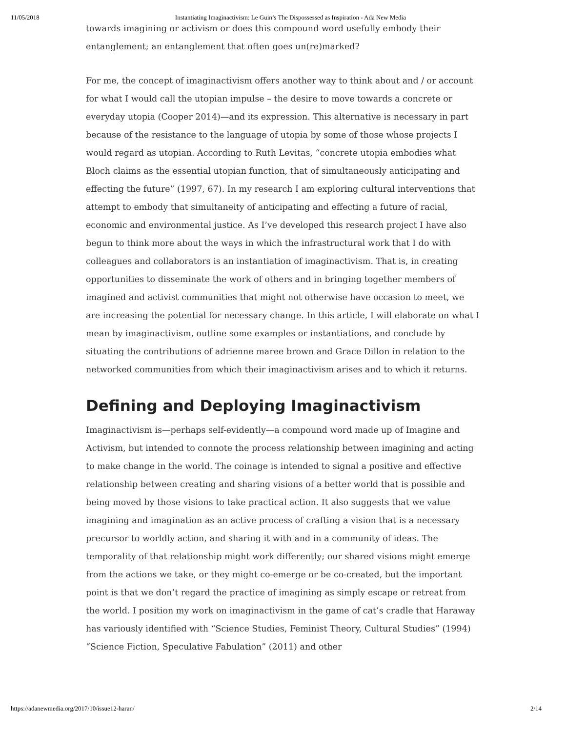11/05/2018 Instantiating Imaginactivism: Le Guin’s The Dispossessed as Inspiration - Ada New Media
towards imagining or activism or does this compound word usefully embody their entanglement; an entanglement that often goes un(re)marked?
For me, the concept of imaginactivism offers another way to think about and / or account for what I would call the utopian impulse – the desire to move towards a concrete or everyday utopia (Cooper 2014)—and its expression. This alternative is necessary in part because of the resistance to the language of utopia by some of those whose projects I would regard as utopian. According to Ruth Levitas, “concrete utopia embodies what Bloch claims as the essential utopian function, that of simultaneously anticipating and effecting the future” (1997, 67). In my research I am exploring cultural interventions that attempt to embody that simultaneity of anticipating and effecting a future of racial, economic and environmental justice. As I’ve developed this research project I have also begun to think more about the ways in which the infrastructural work that I do with colleagues and collaborators is an instantiation of imaginactivism. That is, in creating opportunities to disseminate the work of others and in bringing together members of imagined and activist communities that might not otherwise have occasion to meet, we are increasing the potential for necessary change. In this article, I will elaborate on what I mean by imaginactivism, outline some examples or instantiations, and conclude by situating the contributions of adrienne maree brown and Grace Dillon in relation to the networked communities from which their imaginactivism arises and to which it returns.
Defining and Deploying Imaginactivism
Imaginactivism is—perhaps self-evidently—a compound word made up of Imagine and Activism, but intended to connote the process relationship between imagining and acting to make change in the world. The coinage is intended to signal a positive and effective relationship between creating and sharing visions of a better world that is possible and being moved by those visions to take practical action. It also suggests that we value imagining and imagination as an active process of crafting a vision that is a necessary precursor to worldly action, and sharing it with and in a community of ideas. The temporality of that relationship might work differently; our shared visions might emerge from the actions we take, or they might co-emerge or be co-created, but the important point is that we don’t regard the practice of imagining as simply escape or retreat from the world. I position my work on imaginactivism in the game of cat’s cradle that Haraway has variously identified with “Science Studies, Feminist Theory, Cultural Studies” (1994) “Science Fiction, Speculative Fabulation” (2011) and other
https://adanewmedia.org/2017/10/issue12-haran/ 2/14